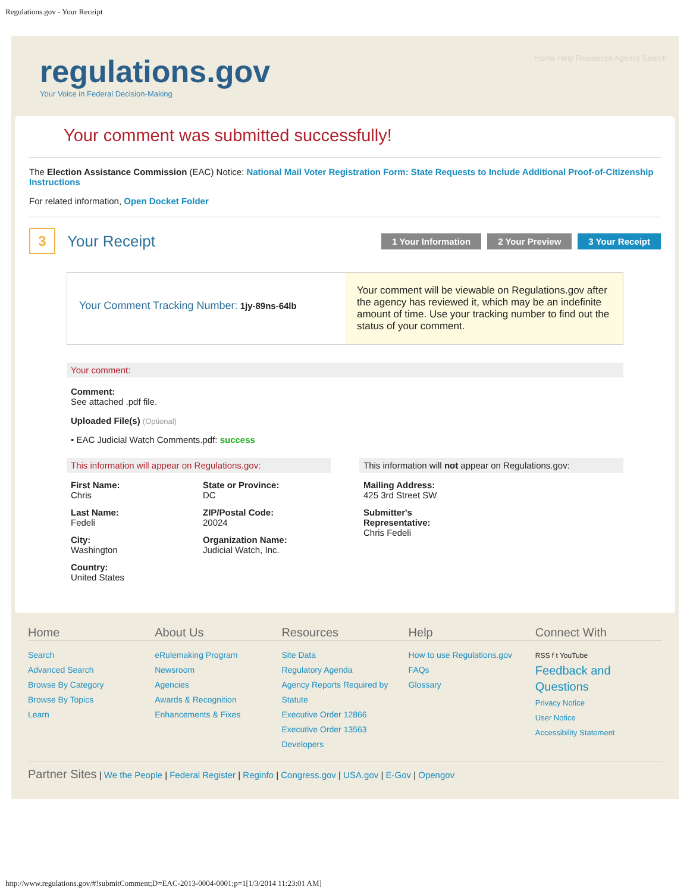Regulations.gov - Your Receipt
regulations.gov
Your Voice in Federal Decision-Making
Home Help Resources Agency Search
Your comment was submitted successfully!
The Election Assistance Commission (EAC) Notice: National Mail Voter Registration Form: State Requests to Include Additional Proof-of-Citizenship Instructions
For related information, Open Docket Folder
3
Your Receipt
1 Your Information 2 Your Preview 3 Your Receipt
Your Comment Tracking Number: 1jy-89ns-64lb
Your comment will be viewable on Regulations.gov after the agency has reviewed it, which may be an indefinite amount of time. Use your tracking number to find out the status of your comment.
Your comment:
Comment:
See attached .pdf file.
Uploaded File(s) (Optional)
• EAC Judicial Watch Comments.pdf: success
This information will appear on Regulations.gov:
First Name:
Chris
Last Name:
Fedeli
City:
Washington
Country:
United States
State or Province:
DC
ZIP/Postal Code:
20024
Organization Name:
Judicial Watch, Inc.
This information will not appear on Regulations.gov:
Mailing Address:
425 3rd Street SW
Submitter's
Representative:
Chris Fedeli
Home
Search
Advanced Search
Browse By Category
Browse By Topics
Learn
About Us
eRulemaking Program
Newsroom
Agencies
Awards & Recognition
Enhancements & Fixes
Resources
Site Data
Regulatory Agenda
Agency Reports Required by Statute
Executive Order 12866
Executive Order 13563
Developers
Help
How to use Regulations.gov
FAQs
Glossary
Connect With
RSS f t YouTube
Feedback and Questions
Privacy Notice
User Notice
Accessibility Statement
Partner Sites | We the People | Federal Register | Reginfo | Congress.gov | USA.gov | E-Gov | Opengov
http://www.regulations.gov/#!submitComment;D=EAC-2013-0004-0001;p=1[1/3/2014 11:23:01 AM]